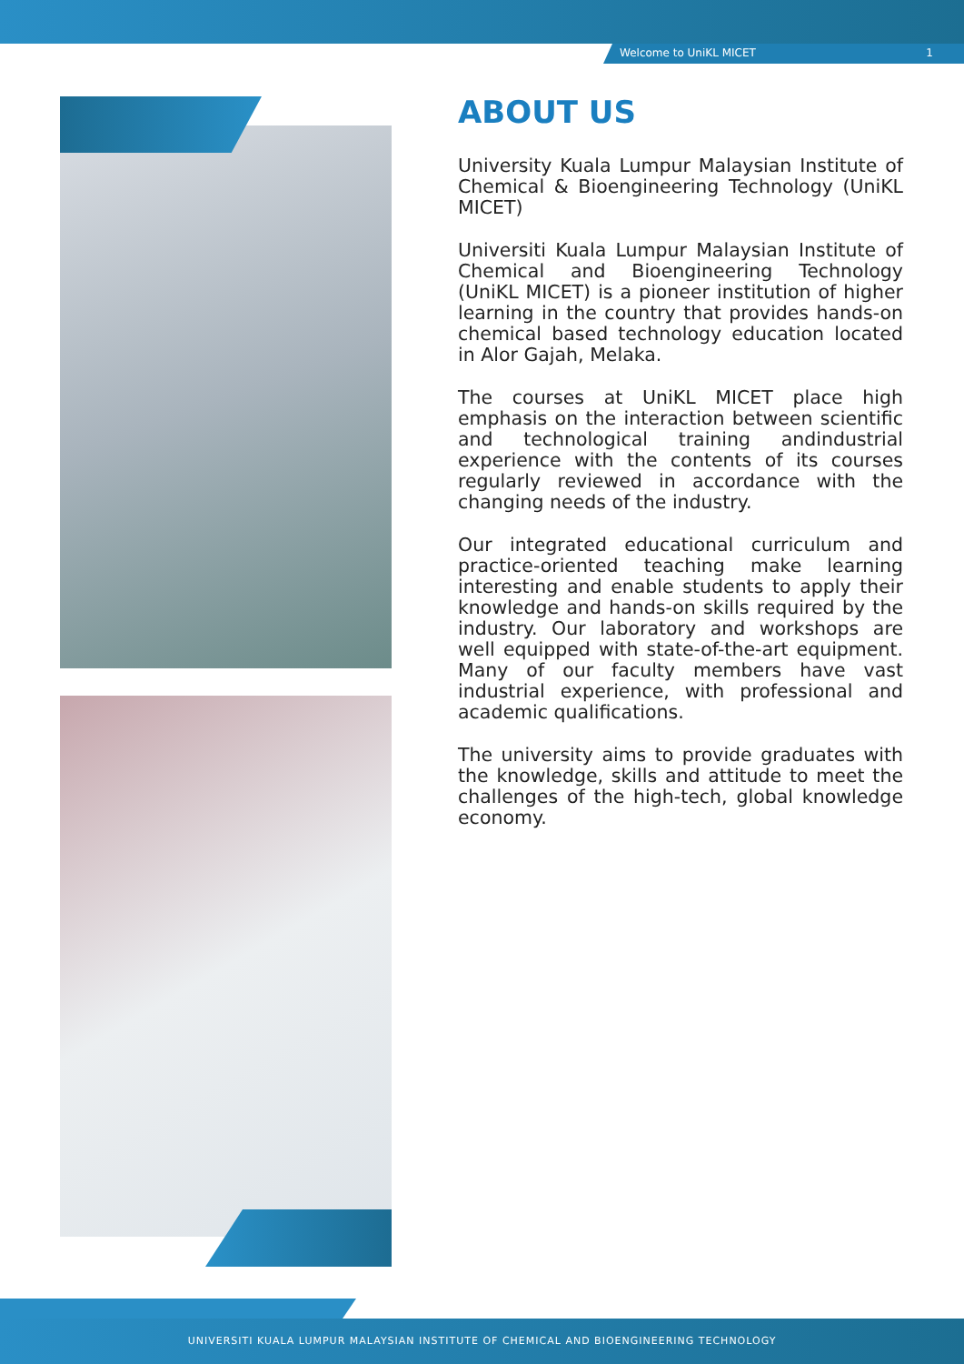Welcome to UniKL MICET 1
ABOUT US
University Kuala Lumpur Malaysian Institute of Chemical & Bioengineering Technology (UniKL MICET)
Universiti Kuala Lumpur Malaysian Institute of Chemical and Bioengineering Technology (UniKL MICET) is a pioneer institution of higher learning in the country that provides hands-on chemical based technology education located in Alor Gajah, Melaka.
The courses at UniKL MICET place high emphasis on the interaction between scientific and technological training andindustrial experience with the contents of its courses regularly reviewed in accordance with the changing needs of the industry.
Our integrated educational curriculum and practice-oriented teaching make learning interesting and enable students to apply their knowledge and hands-on skills required by the industry. Our laboratory and workshops are well equipped with state-of-the-art equipment. Many of our faculty members have vast industrial experience, with professional and academic qualifications.
The university aims to provide graduates with the knowledge, skills and attitude to meet the challenges of the high-tech, global knowledge economy.
UNIVERSITI KUALA LUMPUR MALAYSIAN INSTITUTE OF CHEMICAL AND BIOENGINEERING TECHNOLOGY